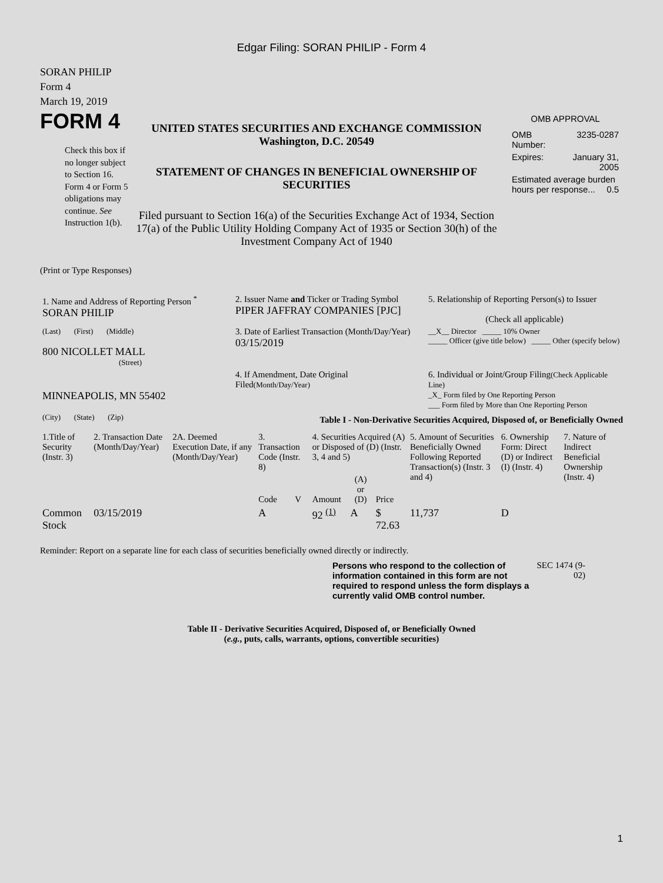Edgar Filing: SORAN PHILIP - Form 4
SORAN PHILIP
Form 4
March 19, 2019
FORM 4
Check this box if no longer subject to Section 16. Form 4 or Form 5 obligations may continue. See Instruction 1(b).
UNITED STATES SECURITIES AND EXCHANGE COMMISSION
Washington, D.C. 20549
STATEMENT OF CHANGES IN BENEFICIAL OWNERSHIP OF SECURITIES
Filed pursuant to Section 16(a) of the Securities Exchange Act of 1934, Section 17(a) of the Public Utility Holding Company Act of 1935 or Section 30(h) of the Investment Company Act of 1940
OMB APPROVAL
| OMB Number: | 3235-0287 |
| Expires: | January 31, 2005 |
| Estimated average burden hours per response... 0.5 | |
(Print or Type Responses)
| 1. Name and Address of Reporting Person <sup>*</sup> SORAN PHILIP | 2. Issuer Name and Ticker or Trading Symbol PIPER JAFFRAY COMPANIES [PJC] | 5. Relationship of Reporting Person(s) to Issuer (Check all applicable) |
| (Last) (First) (Middle) 800 NICOLLET MALL (Street) | 3. Date of Earliest Transaction (Month/Day/Year) 03/15/2019 | __X__ Director _____ 10% Owner _____ Officer (give title below) _____ Other (specify below) |
| MINNEAPOLIS, MN 55402 (City) (State) (Zip) | 4. If Amendment, Date Original Filed (Month/Day/Year) | 6. Individual or Joint/Group Filing (Check Applicable Line) _X_ Form filed by One Reporting Person ___ Form filed by More than One Reporting Person |
Table I - Non-Derivative Securities Acquired, Disposed of, or Beneficially Owned
| 1.Title of Security (Instr. 3) | 2. Transaction Date (Month/Day/Year) | 2A. Deemed Execution Date, if any (Month/Day/Year) | 3. Transaction Code (Instr. 8) | | 4. Securities Acquired (A) or Disposed of (D) (Instr. 3, 4 and 5) | | | 5. Amount of Securities Beneficially Owned Following Reported Transaction(s) (Instr. 3 and 4) | 6. Ownership Form: Direct (D) or Indirect (I) (Instr. 4) | 7. Nature of Indirect Beneficial Ownership (Instr. 4) |
| --- | --- | --- | --- | --- | --- | --- | --- | --- | --- | --- |
| | | | Code | V | Amount | (A) or (D) | Price | | | |
| Common Stock | 03/15/2019 | | A | | 92 <sup>(1)</sup> | A | $ 72.63 | 11,737 | D | |
Reminder: Report on a separate line for each class of securities beneficially owned directly or indirectly.
Persons who respond to the collection of information contained in this form are not required to respond unless the form displays a currently valid OMB control number.
SEC 1474 (9-02)
Table II - Derivative Securities Acquired, Disposed of, or Beneficially Owned
(e.g., puts, calls, warrants, options, convertible securities)
1